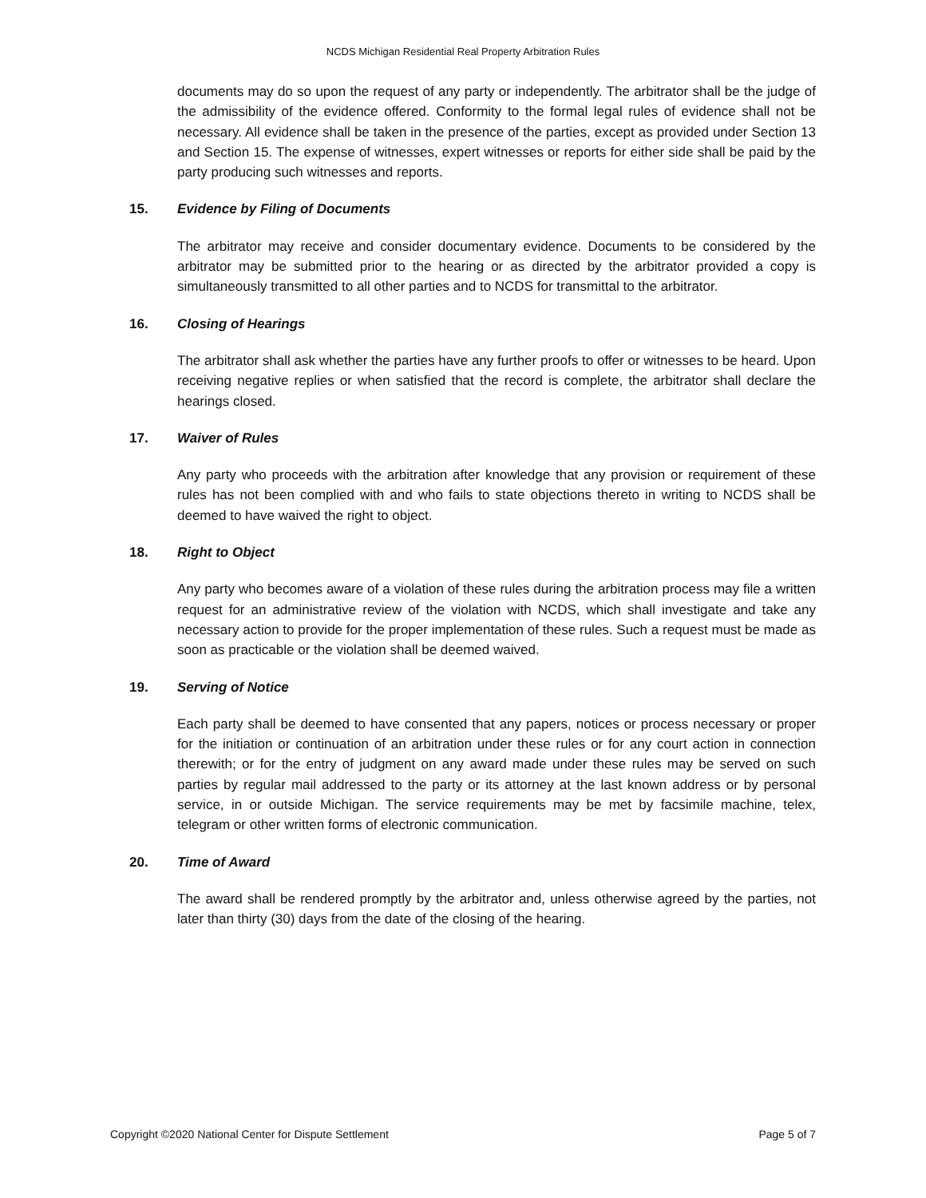NCDS Michigan Residential Real Property Arbitration Rules
documents may do so upon the request of any party or independently. The arbitrator shall be the judge of the admissibility of the evidence offered. Conformity to the formal legal rules of evidence shall not be necessary. All evidence shall be taken in the presence of the parties, except as provided under Section 13 and Section 15. The expense of witnesses, expert witnesses or reports for either side shall be paid by the party producing such witnesses and reports.
15. Evidence by Filing of Documents
The arbitrator may receive and consider documentary evidence. Documents to be considered by the arbitrator may be submitted prior to the hearing or as directed by the arbitrator provided a copy is simultaneously transmitted to all other parties and to NCDS for transmittal to the arbitrator.
16. Closing of Hearings
The arbitrator shall ask whether the parties have any further proofs to offer or witnesses to be heard. Upon receiving negative replies or when satisfied that the record is complete, the arbitrator shall declare the hearings closed.
17. Waiver of Rules
Any party who proceeds with the arbitration after knowledge that any provision or requirement of these rules has not been complied with and who fails to state objections thereto in writing to NCDS shall be deemed to have waived the right to object.
18. Right to Object
Any party who becomes aware of a violation of these rules during the arbitration process may file a written request for an administrative review of the violation with NCDS, which shall investigate and take any necessary action to provide for the proper implementation of these rules. Such a request must be made as soon as practicable or the violation shall be deemed waived.
19. Serving of Notice
Each party shall be deemed to have consented that any papers, notices or process necessary or proper for the initiation or continuation of an arbitration under these rules or for any court action in connection therewith; or for the entry of judgment on any award made under these rules may be served on such parties by regular mail addressed to the party or its attorney at the last known address or by personal service, in or outside Michigan. The service requirements may be met by facsimile machine, telex, telegram or other written forms of electronic communication.
20. Time of Award
The award shall be rendered promptly by the arbitrator and, unless otherwise agreed by the parties, not later than thirty (30) days from the date of the closing of the hearing.
Copyright ©2020 National Center for Dispute Settlement Page 5 of 7